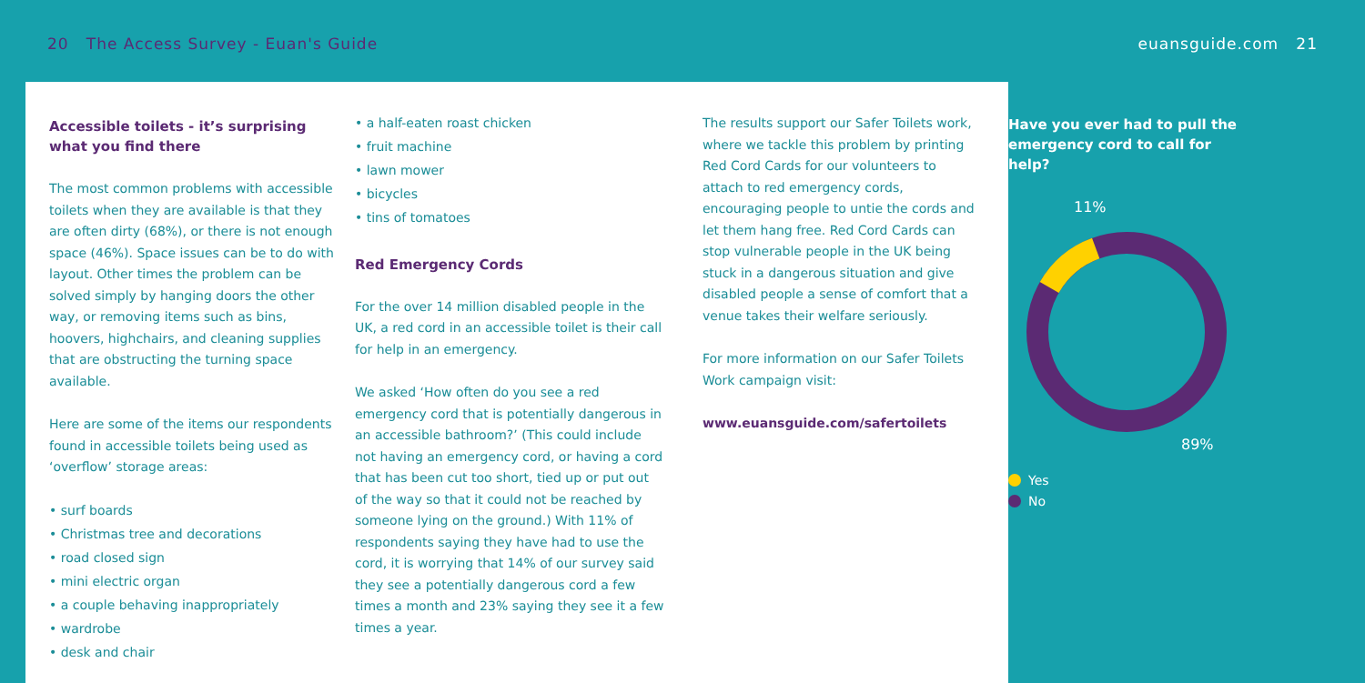20 The Access Survey - Euan's Guide
euansguide.com 21
Accessible toilets - it’s surprising what you find there
The most common problems with accessible toilets when they are available is that they are often dirty (68%), or there is not enough space (46%). Space issues can be to do with layout. Other times the problem can be solved simply by hanging doors the other way, or removing items such as bins, hoovers, highchairs, and cleaning supplies that are obstructing the turning space available.
Here are some of the items our respondents found in accessible toilets being used as ‘overflow’ storage areas:
• surf boards
• Christmas tree and decorations
• road closed sign
• mini electric organ
• a couple behaving inappropriately
• wardrobe
• desk and chair
• a half-eaten roast chicken
• fruit machine
• lawn mower
• bicycles
• tins of tomatoes
Red Emergency Cords
For the over 14 million disabled people in the UK, a red cord in an accessible toilet is their call for help in an emergency.
We asked ‘How often do you see a red emergency cord that is potentially dangerous in an accessible bathroom?’ (This could include not having an emergency cord, or having a cord that has been cut too short, tied up or put out of the way so that it could not be reached by someone lying on the ground.) With 11% of respondents saying they have had to use the cord, it is worrying that 14% of our survey said they see a potentially dangerous cord a few times a month and 23% saying they see it a few times a year.
The results support our Safer Toilets work, where we tackle this problem by printing Red Cord Cards for our volunteers to attach to red emergency cords, encouraging people to untie the cords and let them hang free. Red Cord Cards can stop vulnerable people in the UK being stuck in a dangerous situation and give disabled people a sense of comfort that a venue takes their welfare seriously.
For more information on our Safer Toilets Work campaign visit:
www.euansguide.com/safertoilets
Have you ever had to pull the emergency cord to call for help?
11%
89%
Yes
No